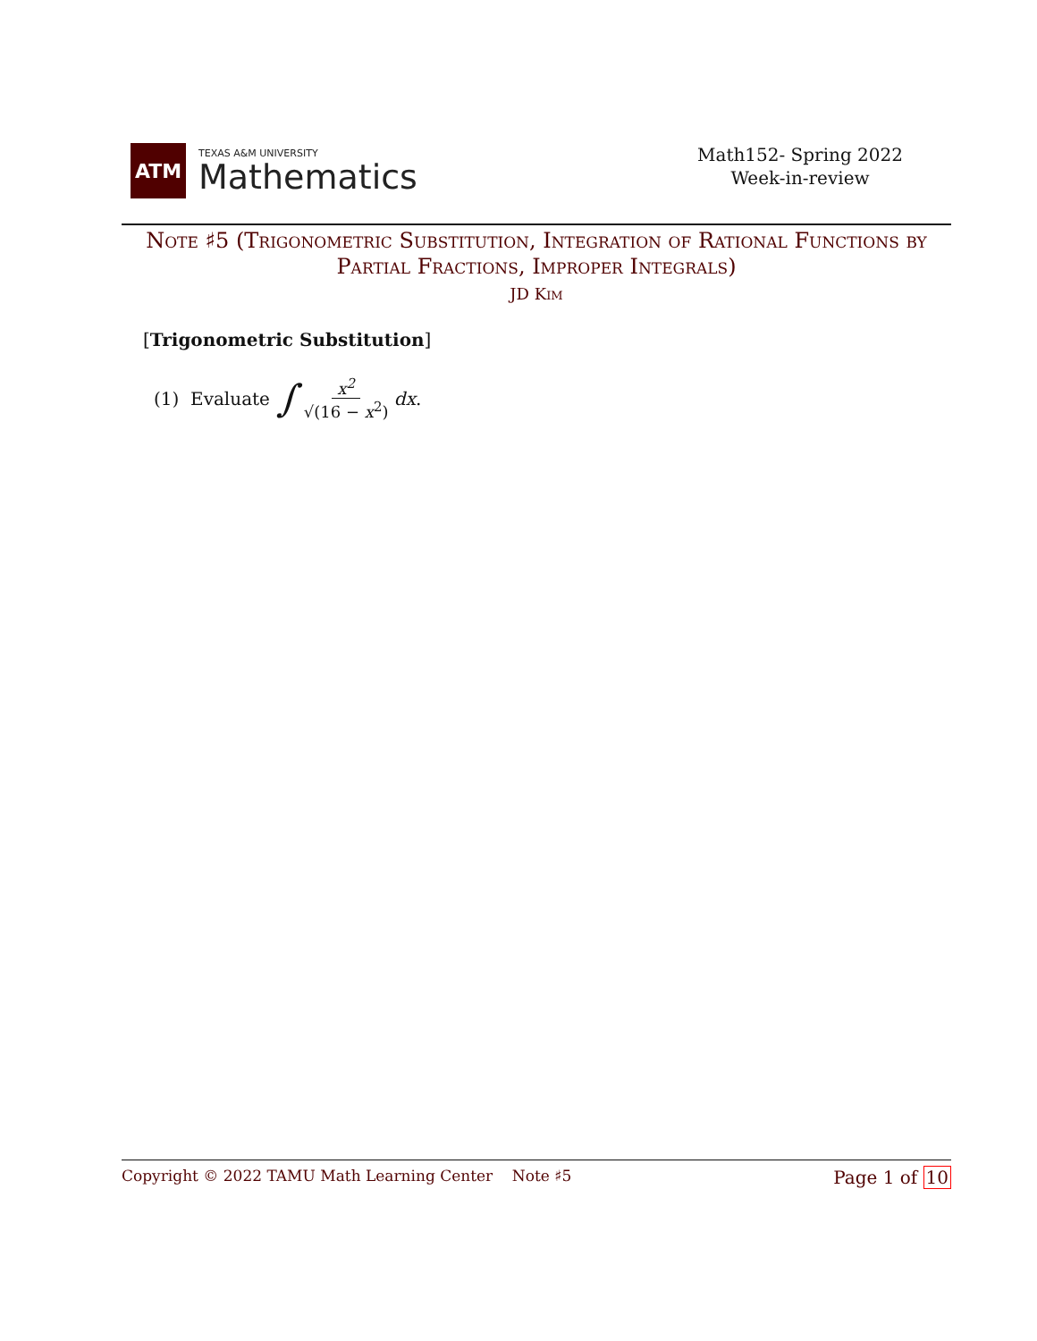ATM
TEXAS A&M UNIVERSITY
Mathematics
Math152- Spring 2022
Week-in-review
Note ♯5 (Trigonometric Substitution, Integration of Rational Functions by Partial Fractions, Improper Integrals)
JD Kim
[Trigonometric Substitution]
(1) Evaluate ∫ x<sup>2</sup> √(16 − x<sup>2</sup>) dx.
Copyright © 2022 TAMU Math Learning Center Note ♯5
Page 1 of 10